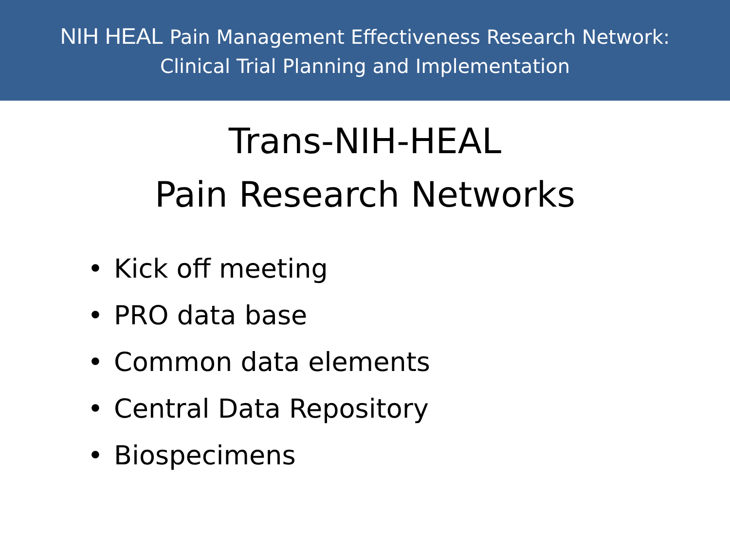NIH HEAL Pain Management Effectiveness Research Network:
Clinical Trial Planning and Implementation
Trans-NIH-HEAL
Pain Research Networks
• Kick off meeting
• PRO data base
• Common data elements
• Central Data Repository
• Biospecimens